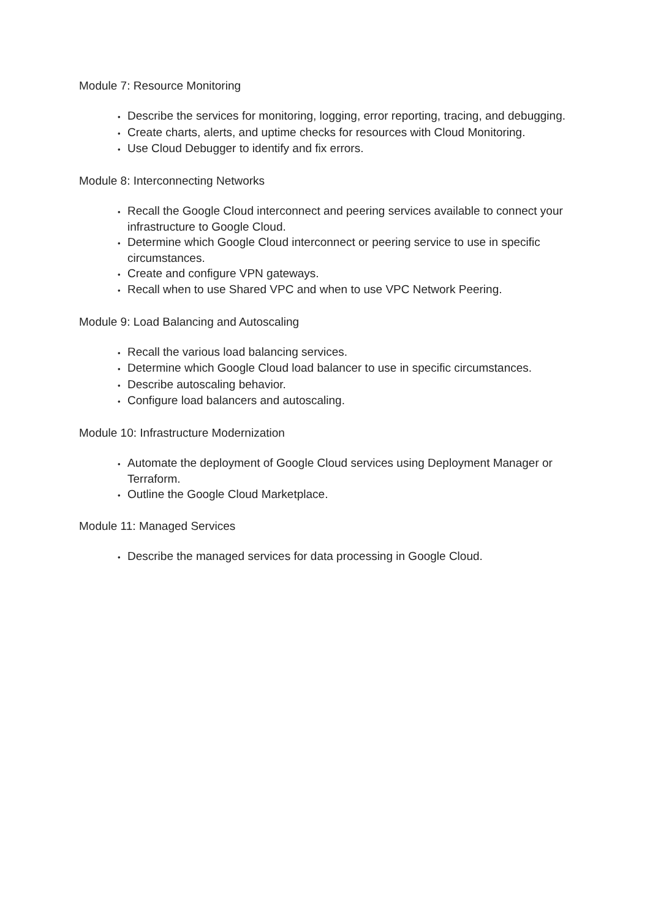Module 7: Resource Monitoring
• Describe the services for monitoring, logging, error reporting, tracing, and debugging.
• Create charts, alerts, and uptime checks for resources with Cloud Monitoring.
• Use Cloud Debugger to identify and fix errors.
Module 8: Interconnecting Networks
• Recall the Google Cloud interconnect and peering services available to connect your infrastructure to Google Cloud.
• Determine which Google Cloud interconnect or peering service to use in specific circumstances.
• Create and configure VPN gateways.
• Recall when to use Shared VPC and when to use VPC Network Peering.
Module 9: Load Balancing and Autoscaling
• Recall the various load balancing services.
• Determine which Google Cloud load balancer to use in specific circumstances.
• Describe autoscaling behavior.
• Configure load balancers and autoscaling.
Module 10: Infrastructure Modernization
• Automate the deployment of Google Cloud services using Deployment Manager or Terraform.
• Outline the Google Cloud Marketplace.
Module 11: Managed Services
• Describe the managed services for data processing in Google Cloud.